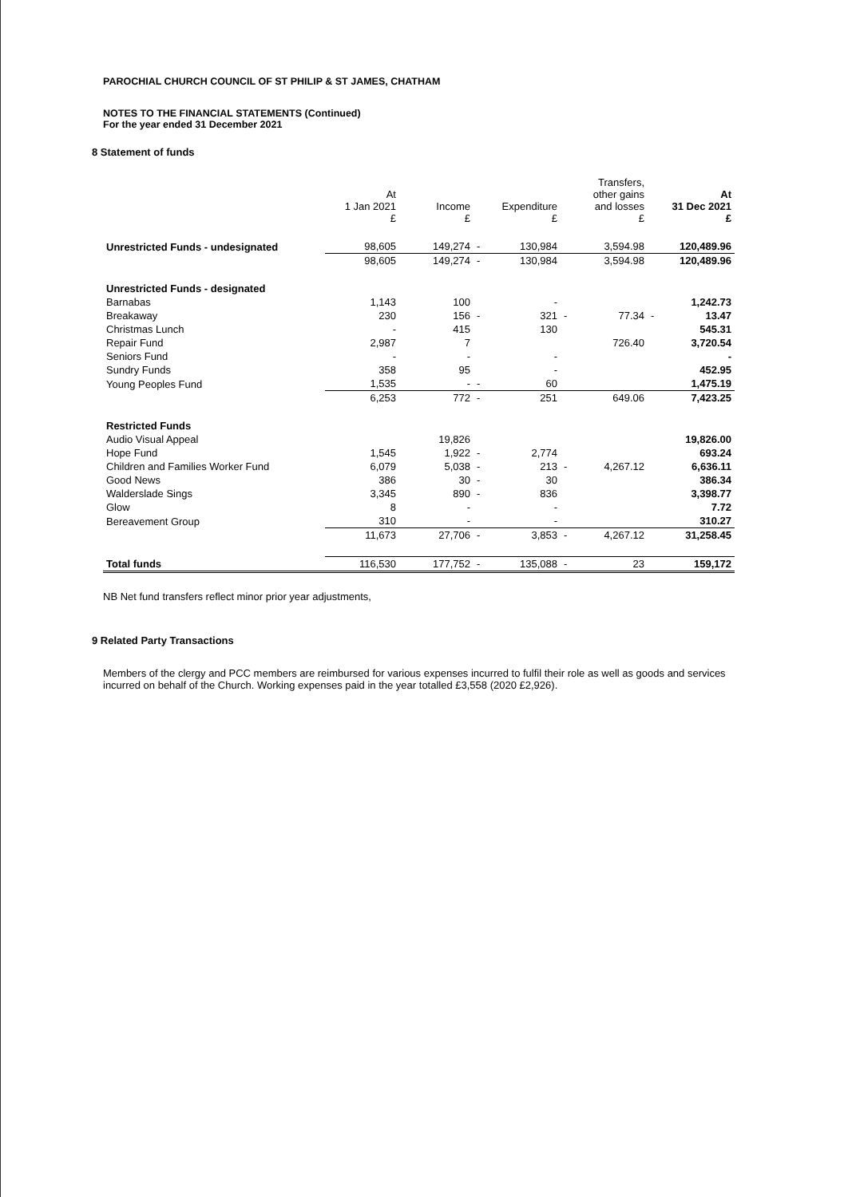PAROCHIAL CHURCH COUNCIL OF ST PHILIP & ST JAMES, CHATHAM
NOTES TO THE FINANCIAL STATEMENTS (Continued)
For the year ended 31 December 2021
8 Statement of funds
| | At 1 Jan 2021 £ | Income £ | | Expenditure £ | | Transfers, other gains and losses £ | | At 31 Dec 2021 £ |
| --- | --- | --- | --- | --- | --- | --- | --- | --- |
| Unrestricted Funds - undesignated | 98,605 | 149,274 | - | 130,984 | | 3,594.98 | | 120,489.96 |
| | 98,605 | 149,274 | - | 130,984 | | 3,594.98 | | 120,489.96 |
| Unrestricted Funds - designated | | | | | | | | |
| Barnabas | 1,143 | 100 | | - | | | | 1,242.73 |
| Breakaway | 230 | 156 | - | 321 | - | 77.34 | - | 13.47 |
| Christmas Lunch | - | 415 | | 130 | | | | 545.31 |
| Repair Fund | 2,987 | 7 | | | | 726.40 | | 3,720.54 |
| Seniors Fund | - | - | | - | | | | - |
| Sundry Funds | 358 | 95 | | - | | | | 452.95 |
| Young Peoples Fund | 1,535 | - | - | 60 | | | | 1,475.19 |
| | 6,253 | 772 | - | 251 | | 649.06 | | 7,423.25 |
| Restricted Funds | | | | | | | | |
| Audio Visual Appeal | | 19,826 | | | | | | 19,826.00 |
| Hope Fund | 1,545 | 1,922 | - | 2,774 | | | | 693.24 |
| Children and Families Worker Fund | 6,079 | 5,038 | - | 213 | - | 4,267.12 | | 6,636.11 |
| Good News | 386 | 30 | - | 30 | | | | 386.34 |
| Walderslade Sings | 3,345 | 890 | - | 836 | | | | 3,398.77 |
| Glow | 8 | - | | - | | | | 7.72 |
| Bereavement Group | 310 | - | | - | | | | 310.27 |
| | 11,673 | 27,706 | - | 3,853 | - | 4,267.12 | | 31,258.45 |
| Total funds | 116,530 | 177,752 | - | 135,088 | - | 23 | | 159,172 |
NB Net fund transfers reflect minor prior year adjustments,
9 Related Party Transactions
Members of the clergy and PCC members are reimbursed for various expenses incurred to fulfil their role as well as goods and services incurred on behalf of the Church. Working expenses paid in the year totalled £3,558 (2020 £2,926).